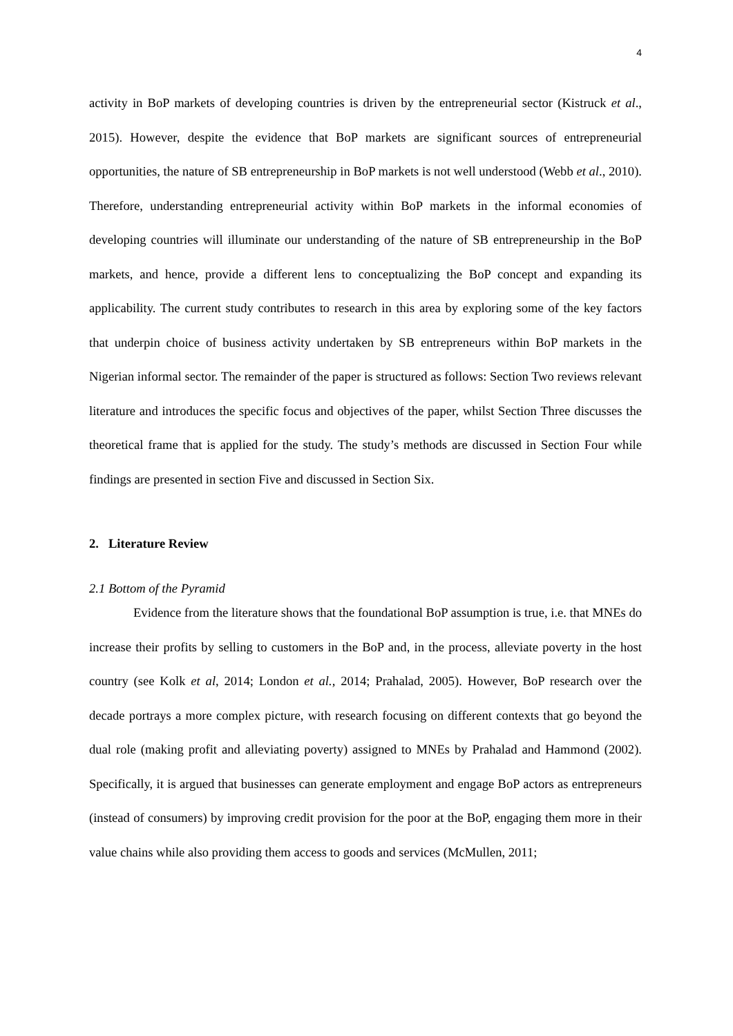4
activity in BoP markets of developing countries is driven by the entrepreneurial sector (Kistruck et al., 2015). However, despite the evidence that BoP markets are significant sources of entrepreneurial opportunities, the nature of SB entrepreneurship in BoP markets is not well understood (Webb et al., 2010). Therefore, understanding entrepreneurial activity within BoP markets in the informal economies of developing countries will illuminate our understanding of the nature of SB entrepreneurship in the BoP markets, and hence, provide a different lens to conceptualizing the BoP concept and expanding its applicability. The current study contributes to research in this area by exploring some of the key factors that underpin choice of business activity undertaken by SB entrepreneurs within BoP markets in the Nigerian informal sector. The remainder of the paper is structured as follows: Section Two reviews relevant literature and introduces the specific focus and objectives of the paper, whilst Section Three discusses the theoretical frame that is applied for the study. The study’s methods are discussed in Section Four while findings are presented in section Five and discussed in Section Six.
2. Literature Review
2.1 Bottom of the Pyramid
Evidence from the literature shows that the foundational BoP assumption is true, i.e. that MNEs do increase their profits by selling to customers in the BoP and, in the process, alleviate poverty in the host country (see Kolk et al, 2014; London et al., 2014; Prahalad, 2005). However, BoP research over the decade portrays a more complex picture, with research focusing on different contexts that go beyond the dual role (making profit and alleviating poverty) assigned to MNEs by Prahalad and Hammond (2002). Specifically, it is argued that businesses can generate employment and engage BoP actors as entrepreneurs (instead of consumers) by improving credit provision for the poor at the BoP, engaging them more in their value chains while also providing them access to goods and services (McMullen, 2011;